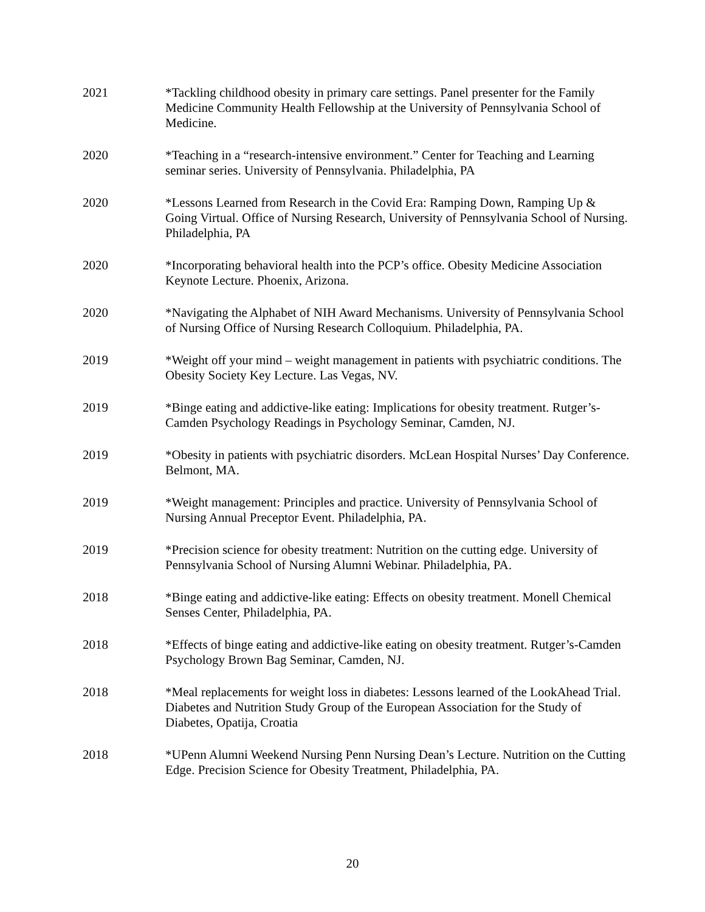2021 *Tackling childhood obesity in primary care settings. Panel presenter for the Family Medicine Community Health Fellowship at the University of Pennsylvania School of Medicine.
2020 *Teaching in a “research-intensive environment.” Center for Teaching and Learning seminar series. University of Pennsylvania. Philadelphia, PA
2020 *Lessons Learned from Research in the Covid Era: Ramping Down, Ramping Up & Going Virtual. Office of Nursing Research, University of Pennsylvania School of Nursing. Philadelphia, PA
2020 *Incorporating behavioral health into the PCP’s office. Obesity Medicine Association Keynote Lecture. Phoenix, Arizona.
2020 *Navigating the Alphabet of NIH Award Mechanisms. University of Pennsylvania School of Nursing Office of Nursing Research Colloquium. Philadelphia, PA.
2019 *Weight off your mind – weight management in patients with psychiatric conditions. The Obesity Society Key Lecture. Las Vegas, NV.
2019 *Binge eating and addictive-like eating: Implications for obesity treatment. Rutger’s-Camden Psychology Readings in Psychology Seminar, Camden, NJ.
2019 *Obesity in patients with psychiatric disorders. McLean Hospital Nurses’ Day Conference. Belmont, MA.
2019 *Weight management: Principles and practice. University of Pennsylvania School of Nursing Annual Preceptor Event. Philadelphia, PA.
2019 *Precision science for obesity treatment: Nutrition on the cutting edge. University of Pennsylvania School of Nursing Alumni Webinar. Philadelphia, PA.
2018 *Binge eating and addictive-like eating: Effects on obesity treatment. Monell Chemical Senses Center, Philadelphia, PA.
2018 *Effects of binge eating and addictive-like eating on obesity treatment. Rutger’s-Camden Psychology Brown Bag Seminar, Camden, NJ.
2018 *Meal replacements for weight loss in diabetes: Lessons learned of the LookAhead Trial. Diabetes and Nutrition Study Group of the European Association for the Study of Diabetes, Opatija, Croatia
2018 *UPenn Alumni Weekend Nursing Penn Nursing Dean’s Lecture. Nutrition on the Cutting Edge. Precision Science for Obesity Treatment, Philadelphia, PA.
20